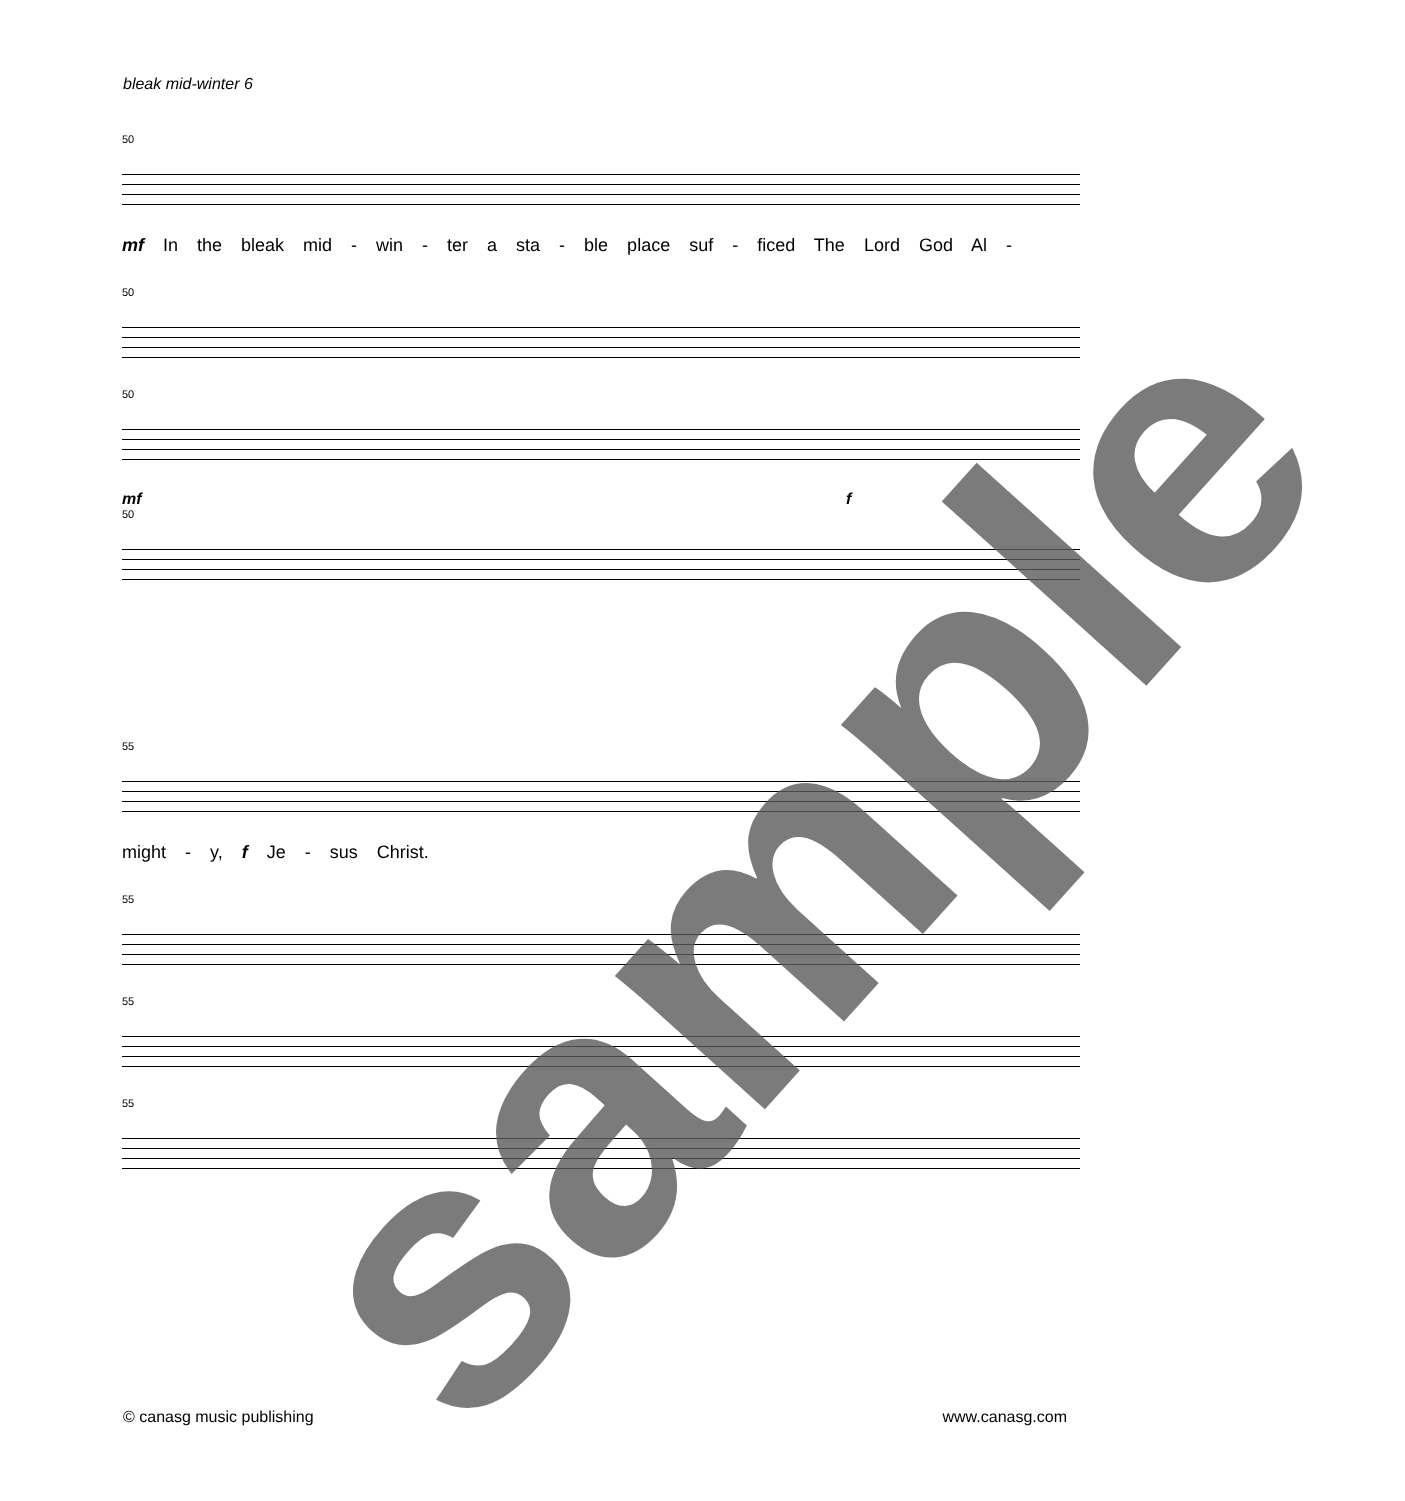bleak mid-winter 6
50
mf In the bleak mid - win - ter a sta - ble place suf - ficed The Lord God Al -
50
50
mf f
50
55
might - y, f Je - sus Christ.
55
55
55
© canasg music publishing www.canasg.com
sample